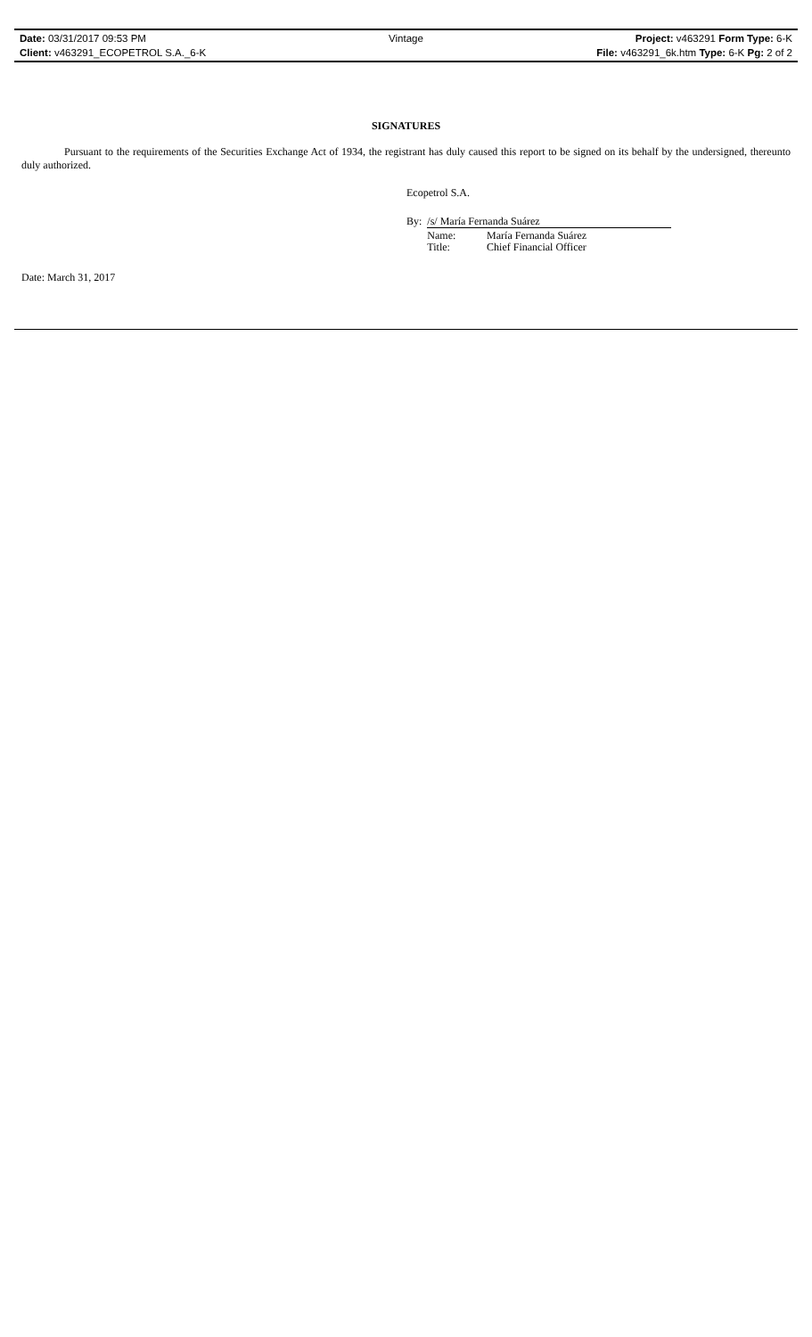Date: 03/31/2017 09:53 PM Vintage Project: v463291 Form Type: 6-K
Client: v463291_ECOPETROL S.A._6-K File: v463291_6k.htm Type: 6-K Pg: 2 of 2
SIGNATURES
Pursuant to the requirements of the Securities Exchange Act of 1934, the registrant has duly caused this report to be signed on its behalf by the undersigned, thereunto duly authorized.
Ecopetrol S.A.
| By: | /s/ María Fernanda Suárez | |
| | Name: | María Fernanda Suárez |
| | Title: | Chief Financial Officer |
Date: March 31, 2017